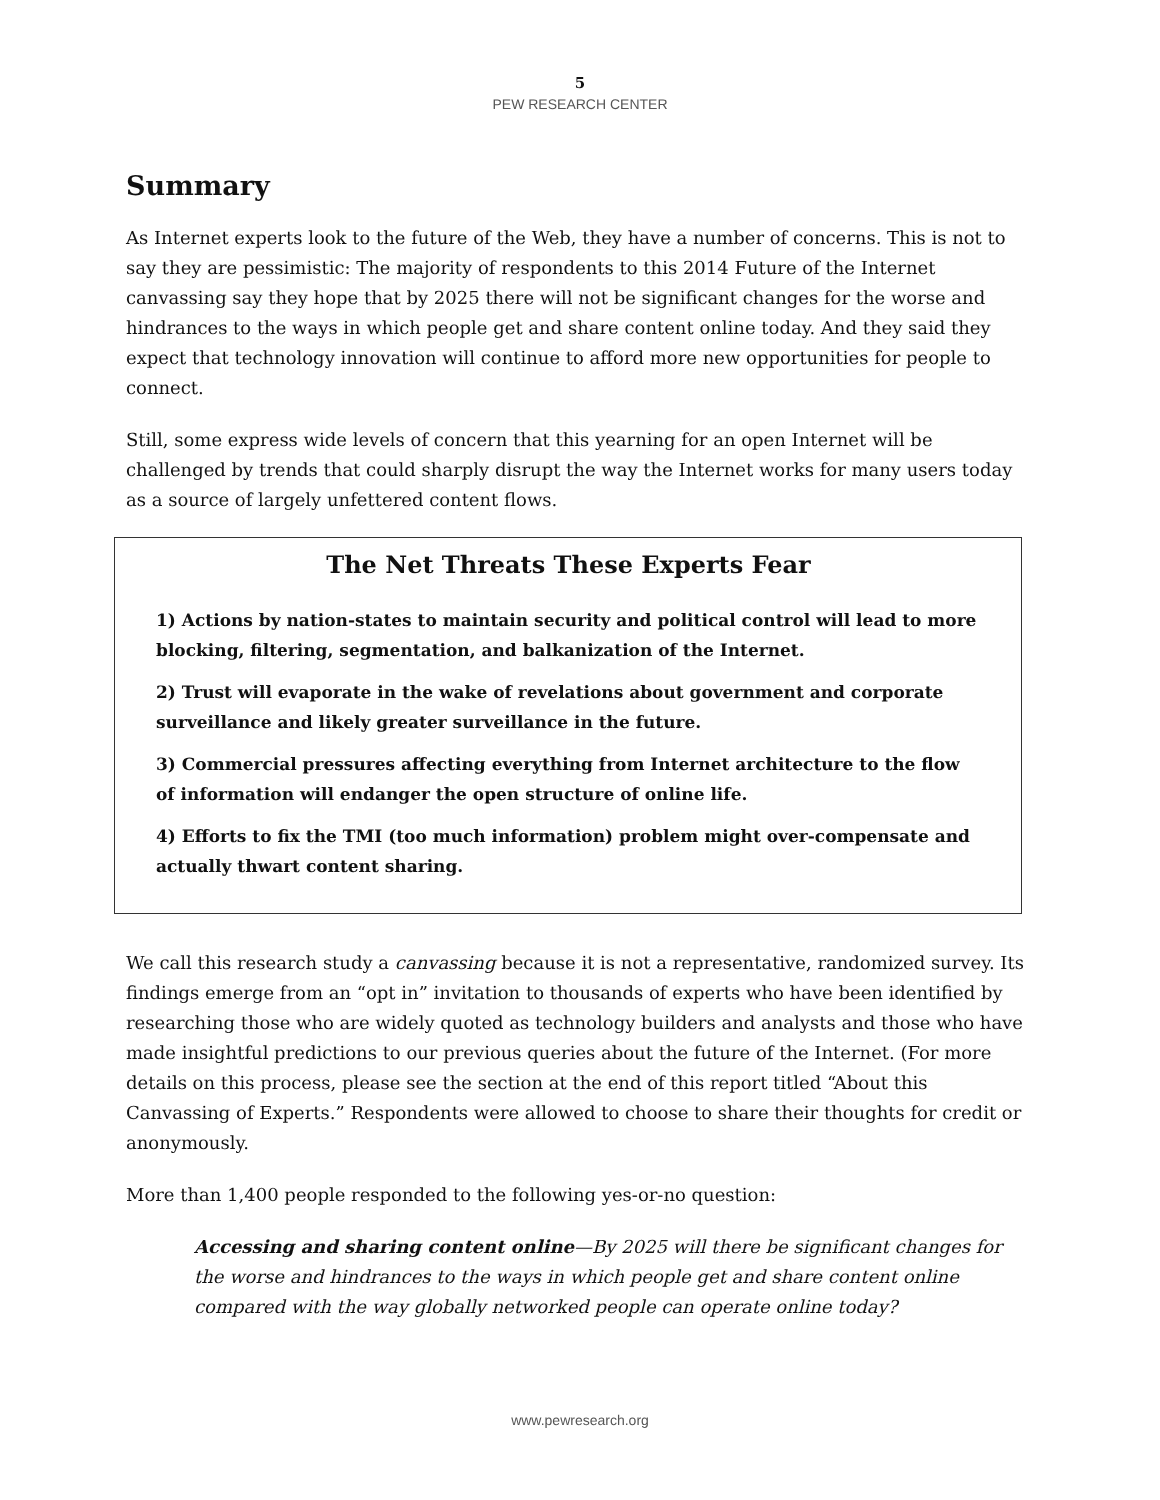5
PEW RESEARCH CENTER
Summary
As Internet experts look to the future of the Web, they have a number of concerns. This is not to say they are pessimistic: The majority of respondents to this 2014 Future of the Internet canvassing say they hope that by 2025 there will not be significant changes for the worse and hindrances to the ways in which people get and share content online today. And they said they expect that technology innovation will continue to afford more new opportunities for people to connect.
Still, some express wide levels of concern that this yearning for an open Internet will be challenged by trends that could sharply disrupt the way the Internet works for many users today as a source of largely unfettered content flows.
The Net Threats These Experts Fear
1) Actions by nation-states to maintain security and political control will lead to more blocking, filtering, segmentation, and balkanization of the Internet.
2) Trust will evaporate in the wake of revelations about government and corporate surveillance and likely greater surveillance in the future.
3) Commercial pressures affecting everything from Internet architecture to the flow of information will endanger the open structure of online life.
4) Efforts to fix the TMI (too much information) problem might over-compensate and actually thwart content sharing.
We call this research study a canvassing because it is not a representative, randomized survey. Its findings emerge from an “opt in” invitation to thousands of experts who have been identified by researching those who are widely quoted as technology builders and analysts and those who have made insightful predictions to our previous queries about the future of the Internet. (For more details on this process, please see the section at the end of this report titled “About this Canvassing of Experts.” Respondents were allowed to choose to share their thoughts for credit or anonymously.
More than 1,400 people responded to the following yes-or-no question:
Accessing and sharing content online—By 2025 will there be significant changes for the worse and hindrances to the ways in which people get and share content online compared with the way globally networked people can operate online today?
www.pewresearch.org